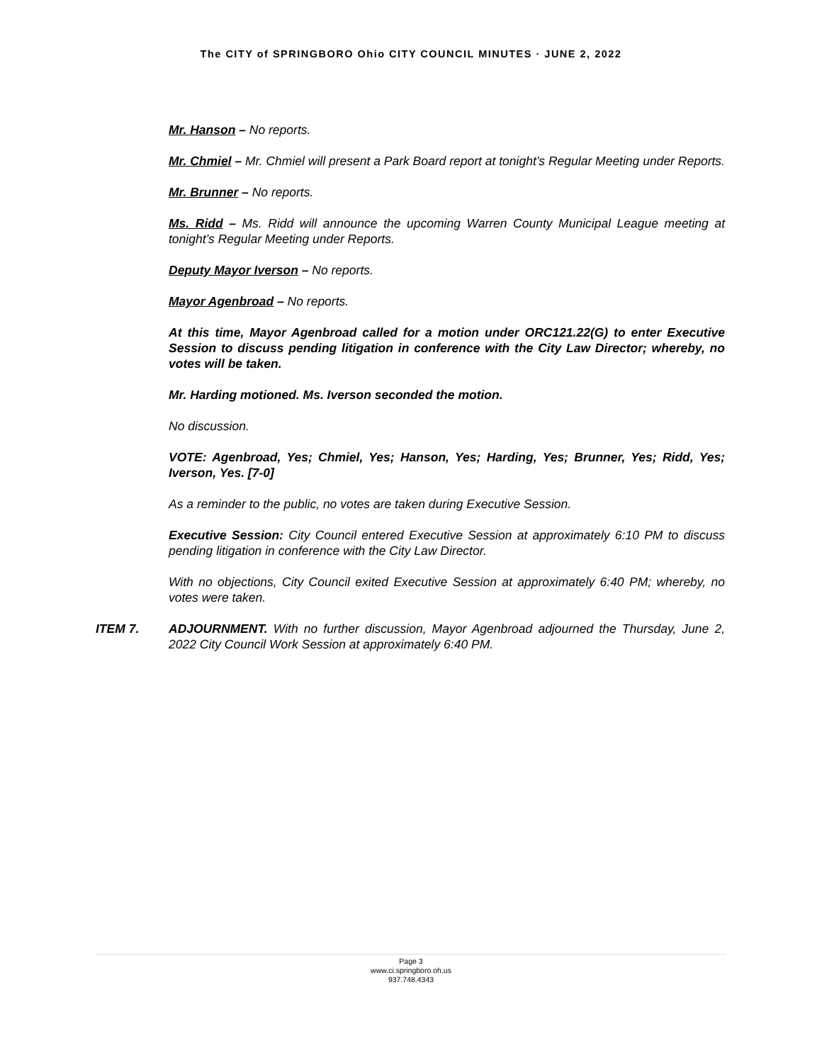The CITY of SPRINGBORO Ohio CITY COUNCIL MINUTES · JUNE 2, 2022
Mr. Hanson – No reports.
Mr. Chmiel – Mr. Chmiel will present a Park Board report at tonight’s Regular Meeting under Reports.
Mr. Brunner – No reports.
Ms. Ridd – Ms. Ridd will announce the upcoming Warren County Municipal League meeting at tonight’s Regular Meeting under Reports.
Deputy Mayor Iverson – No reports.
Mayor Agenbroad – No reports.
At this time, Mayor Agenbroad called for a motion under ORC121.22(G) to enter Executive Session to discuss pending litigation in conference with the City Law Director; whereby, no votes will be taken.
Mr. Harding motioned. Ms. Iverson seconded the motion.
No discussion.
VOTE: Agenbroad, Yes; Chmiel, Yes; Hanson, Yes; Harding, Yes; Brunner, Yes; Ridd, Yes; Iverson, Yes. [7-0]
As a reminder to the public, no votes are taken during Executive Session.
Executive Session: City Council entered Executive Session at approximately 6:10 PM to discuss pending litigation in conference with the City Law Director.
With no objections, City Council exited Executive Session at approximately 6:40 PM; whereby, no votes were taken.
ITEM 7. ADJOURNMENT. With no further discussion, Mayor Agenbroad adjourned the Thursday, June 2, 2022 City Council Work Session at approximately 6:40 PM.
Page 3
www.ci.springboro.oh.us
937.748.4343